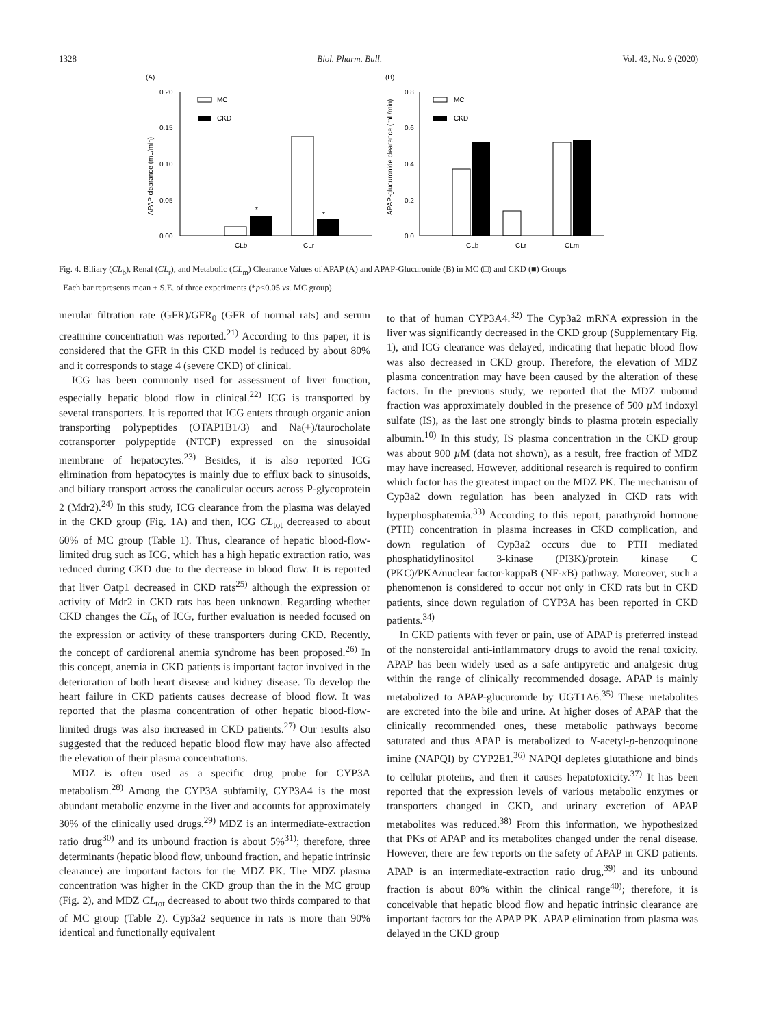1328 Biol. Pharm. Bull. Vol. 43, No. 9 (2020)
(A)
0.20
0.15
0.10
0.05
0.00
MC
CKD
*
*
CLb
CLr
APAP clearance (mL/min)
(B)
0.8
0.6
0.4
0.2
0.0
MC
CKD
CLb
CLr
CLm
APAP-glucuronide clearance (mL/min)
Fig. 4. Biliary (CL<sub>b</sub>), Renal (CL<sub>r</sub>), and Metabolic (CL<sub>m</sub>) Clearance Values of APAP (A) and APAP-Glucuronide (B) in MC (□) and CKD (■) Groups
Each bar represents mean + S.E. of three experiments (*p<0.05 vs. MC group).
merular filtration rate (GFR)/GFR<sub>0</sub> (GFR of normal rats) and serum creatinine concentration was reported.<sup>21)</sup> According to this paper, it is considered that the GFR in this CKD model is reduced by about 80% and it corresponds to stage 4 (severe CKD) of clinical.
ICG has been commonly used for assessment of liver function, especially hepatic blood flow in clinical.<sup>22)</sup> ICG is transported by several transporters. It is reported that ICG enters through organic anion transporting polypeptides (OTAP1B1/3) and Na(+)/taurocholate cotransporter polypeptide (NTCP) expressed on the sinusoidal membrane of hepatocytes.<sup>23)</sup> Besides, it is also reported ICG elimination from hepatocytes is mainly due to efflux back to sinusoids, and biliary transport across the canalicular occurs across P-glycoprotein 2 (Mdr2).<sup>24)</sup> In this study, ICG clearance from the plasma was delayed in the CKD group (Fig. 1A) and then, ICG CL<sub>tot</sub> decreased to about 60% of MC group (Table 1). Thus, clearance of hepatic blood-flow-limited drug such as ICG, which has a high hepatic extraction ratio, was reduced during CKD due to the decrease in blood flow. It is reported that liver Oatp1 decreased in CKD rats<sup>25)</sup> although the expression or activity of Mdr2 in CKD rats has been unknown. Regarding whether CKD changes the CL<sub>b</sub> of ICG, further evaluation is needed focused on the expression or activity of these transporters during CKD. Recently, the concept of cardiorenal anemia syndrome has been proposed.<sup>26)</sup> In this concept, anemia in CKD patients is important factor involved in the deterioration of both heart disease and kidney disease. To develop the heart failure in CKD patients causes decrease of blood flow. It was reported that the plasma concentration of other hepatic blood-flow-limited drugs was also increased in CKD patients.<sup>27)</sup> Our results also suggested that the reduced hepatic blood flow may have also affected the elevation of their plasma concentrations.
MDZ is often used as a specific drug probe for CYP3A metabolism.<sup>28)</sup> Among the CYP3A subfamily, CYP3A4 is the most abundant metabolic enzyme in the liver and accounts for approximately 30% of the clinically used drugs.<sup>29)</sup> MDZ is an intermediate-extraction ratio drug<sup>30)</sup> and its unbound fraction is about 5%<sup>31)</sup>; therefore, three determinants (hepatic blood flow, unbound fraction, and hepatic intrinsic clearance) are important factors for the MDZ PK. The MDZ plasma concentration was higher in the CKD group than the in the MC group (Fig. 2), and MDZ CL<sub>tot</sub> decreased to about two thirds compared to that of MC group (Table 2). Cyp3a2 sequence in rats is more than 90% identical and functionally equivalent
to that of human CYP3A4.<sup>32)</sup> The Cyp3a2 mRNA expression in the liver was significantly decreased in the CKD group (Supplementary Fig. 1), and ICG clearance was delayed, indicating that hepatic blood flow was also decreased in CKD group. Therefore, the elevation of MDZ plasma concentration may have been caused by the alteration of these factors. In the previous study, we reported that the MDZ unbound fraction was approximately doubled in the presence of 500 µ M indoxyl sulfate (IS), as the last one strongly binds to plasma protein especially albumin.<sup>10)</sup> In this study, IS plasma concentration in the CKD group was about 900 µ M (data not shown), as a result, free fraction of MDZ may have increased. However, additional research is required to confirm which factor has the greatest impact on the MDZ PK. The mechanism of Cyp3a2 down regulation has been analyzed in CKD rats with hyperphosphatemia.<sup>33)</sup> According to this report, parathyroid hormone (PTH) concentration in plasma increases in CKD complication, and down regulation of Cyp3a2 occurs due to PTH mediated phosphatidylinositol 3-kinase (PI3K)/protein kinase C (PKC)/PKA/nuclear factor-kappaB (NF-κ B) pathway. Moreover, such a phenomenon is considered to occur not only in CKD rats but in CKD patients, since down regulation of CYP3A has been reported in CKD patients.<sup>34)</sup>
In CKD patients with fever or pain, use of APAP is preferred instead of the nonsteroidal anti-inflammatory drugs to avoid the renal toxicity. APAP has been widely used as a safe antipyretic and analgesic drug within the range of clinically recommended dosage. APAP is mainly metabolized to APAP-glucuronide by UGT1A6.<sup>35)</sup> These metabolites are excreted into the bile and urine. At higher doses of APAP that the clinically recommended ones, these metabolic pathways become saturated and thus APAP is metabolized to N-acetyl-p-benzoquinone imine (NAPQI) by CYP2E1.<sup>36)</sup> NAPQI depletes glutathione and binds to cellular proteins, and then it causes hepatotoxicity.<sup>37)</sup> It has been reported that the expression levels of various metabolic enzymes or transporters changed in CKD, and urinary excretion of APAP metabolites was reduced.<sup>38)</sup> From this information, we hypothesized that PKs of APAP and its metabolites changed under the renal disease. However, there are few reports on the safety of APAP in CKD patients. APAP is an intermediate-extraction ratio drug,<sup>39)</sup> and its unbound fraction is about 80% within the clinical range<sup>40)</sup>; therefore, it is conceivable that hepatic blood flow and hepatic intrinsic clearance are important factors for the APAP PK. APAP elimination from plasma was delayed in the CKD group